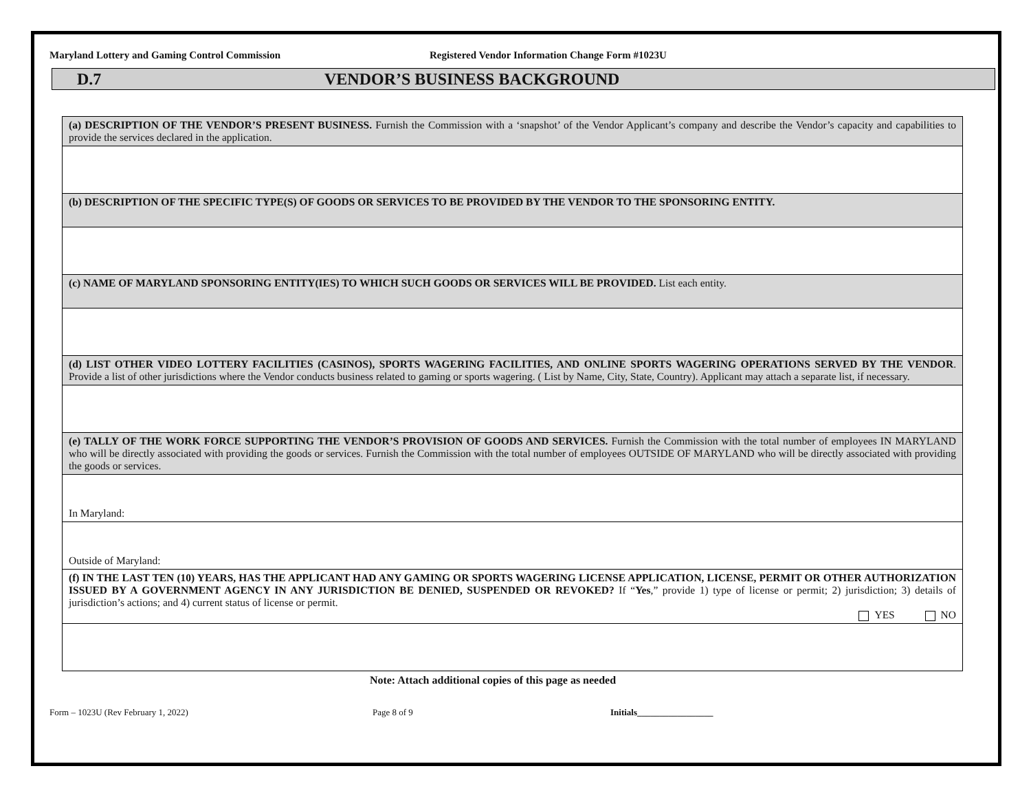Maryland Lottery and Gaming Control Commission Registered Vendor Information Change Form #1023U
D.7 VENDOR’S BUSINESS BACKGROUND
| (a) DESCRIPTION OF THE VENDOR’S PRESENT BUSINESS. Furnish the Commission with a ‘snapshot’ of the Vendor Applicant’s company and describe the Vendor’s capacity and capabilities to provide the services declared in the application. |
| (b) DESCRIPTION OF THE SPECIFIC TYPE(S) OF GOODS OR SERVICES TO BE PROVIDED BY THE VENDOR TO THE SPONSORING ENTITY. |
| (c) NAME OF MARYLAND SPONSORING ENTITY(IES) TO WHICH SUCH GOODS OR SERVICES WILL BE PROVIDED. List each entity. |
| (d) LIST OTHER VIDEO LOTTERY FACILITIES (CASINOS), SPORTS WAGERING FACILITIES, AND ONLINE SPORTS WAGERING OPERATIONS SERVED BY THE VENDOR . Provide a list of other jurisdictions where the Vendor conducts business related to gaming or sports wagering. ( List by Name, City, State, Country). Applicant may attach a separate list, if necessary. |
| (e) TALLY OF THE WORK FORCE SUPPORTING THE VENDOR’S PROVISION OF GOODS AND SERVICES. Furnish the Commission with the total number of employees IN MARYLAND who will be directly associated with providing the goods or services. Furnish the Commission with the total number of employees OUTSIDE OF MARYLAND who will be directly associated with providing the goods or services. |
| In Maryland: |
| Outside of Maryland: |
| (f) IN THE LAST TEN (10) YEARS, HAS THE APPLICANT HAD ANY GAMING OR SPORTS WAGERING LICENSE APPLICATION, LICENSE, PERMIT OR OTHER AUTHORIZATION ISSUED BY A GOVERNMENT AGENCY IN ANY JURISDICTION BE DENIED, SUSPENDED OR REVOKED? If “ Yes ,” provide 1) type of license or permit; 2) jurisdiction; 3) details of jurisdiction’s actions; and 4) current status of license or permit. YES NO |
Note: Attach additional copies of this page as needed
Form – 1023U (Rev February 1, 2022) Page 8 of 9 Initials_________________